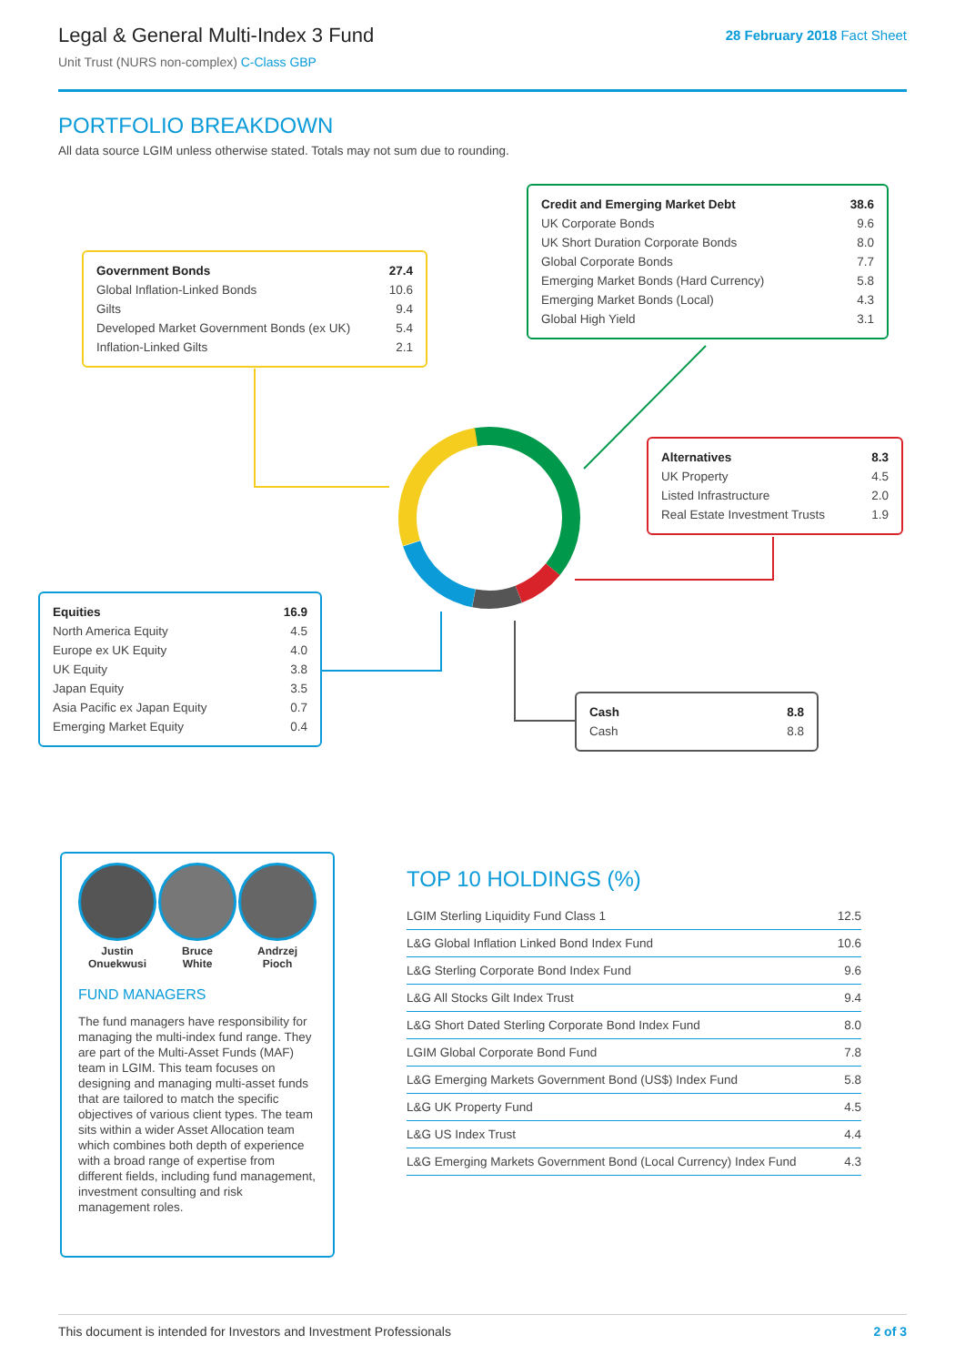Legal & General Multi-Index 3 Fund
Unit Trust (NURS non-complex) C-Class GBP
28 February 2018 Fact Sheet
PORTFOLIO BREAKDOWN
All data source LGIM unless otherwise stated. Totals may not sum due to rounding.
| Government Bonds | 27.4 |
| Global Inflation-Linked Bonds | 10.6 |
| Gilts | 9.4 |
| Developed Market Government Bonds (ex UK) | 5.4 |
| Inflation-Linked Gilts | 2.1 |
| Credit and Emerging Market Debt | 38.6 |
| UK Corporate Bonds | 9.6 |
| UK Short Duration Corporate Bonds | 8.0 |
| Global Corporate Bonds | 7.7 |
| Emerging Market Bonds (Hard Currency) | 5.8 |
| Emerging Market Bonds (Local) | 4.3 |
| Global High Yield | 3.1 |
| Alternatives | 8.3 |
| UK Property | 4.5 |
| Listed Infrastructure | 2.0 |
| Real Estate Investment Trusts | 1.9 |
| Equities | 16.9 |
| North America Equity | 4.5 |
| Europe ex UK Equity | 4.0 |
| UK Equity | 3.8 |
| Japan Equity | 3.5 |
| Asia Pacific ex Japan Equity | 0.7 |
| Emerging Market Equity | 0.4 |
| Cash | 8.8 |
| Cash | 8.8 |
Justin
Onuekwusi
Bruce
White
Andrzej
Pioch
FUND MANAGERS
The fund managers have responsibility for managing the multi-index fund range. They are part of the Multi-Asset Funds (MAF) team in LGIM. This team focuses on designing and managing multi-asset funds that are tailored to match the specific objectives of various client types. The team sits within a wider Asset Allocation team which combines both depth of experience with a broad range of expertise from different fields, including fund management, investment consulting and risk management roles.
TOP 10 HOLDINGS (%)
| LGIM Sterling Liquidity Fund Class 1 | 12.5 |
| L&G Global Inflation Linked Bond Index Fund | 10.6 |
| L&G Sterling Corporate Bond Index Fund | 9.6 |
| L&G All Stocks Gilt Index Trust | 9.4 |
| L&G Short Dated Sterling Corporate Bond Index Fund | 8.0 |
| LGIM Global Corporate Bond Fund | 7.8 |
| L&G Emerging Markets Government Bond (US$) Index Fund | 5.8 |
| L&G UK Property Fund | 4.5 |
| L&G US Index Trust | 4.4 |
| L&G Emerging Markets Government Bond (Local Currency) Index Fund | 4.3 |
This document is intended for Investors and Investment Professionals 2 of 3